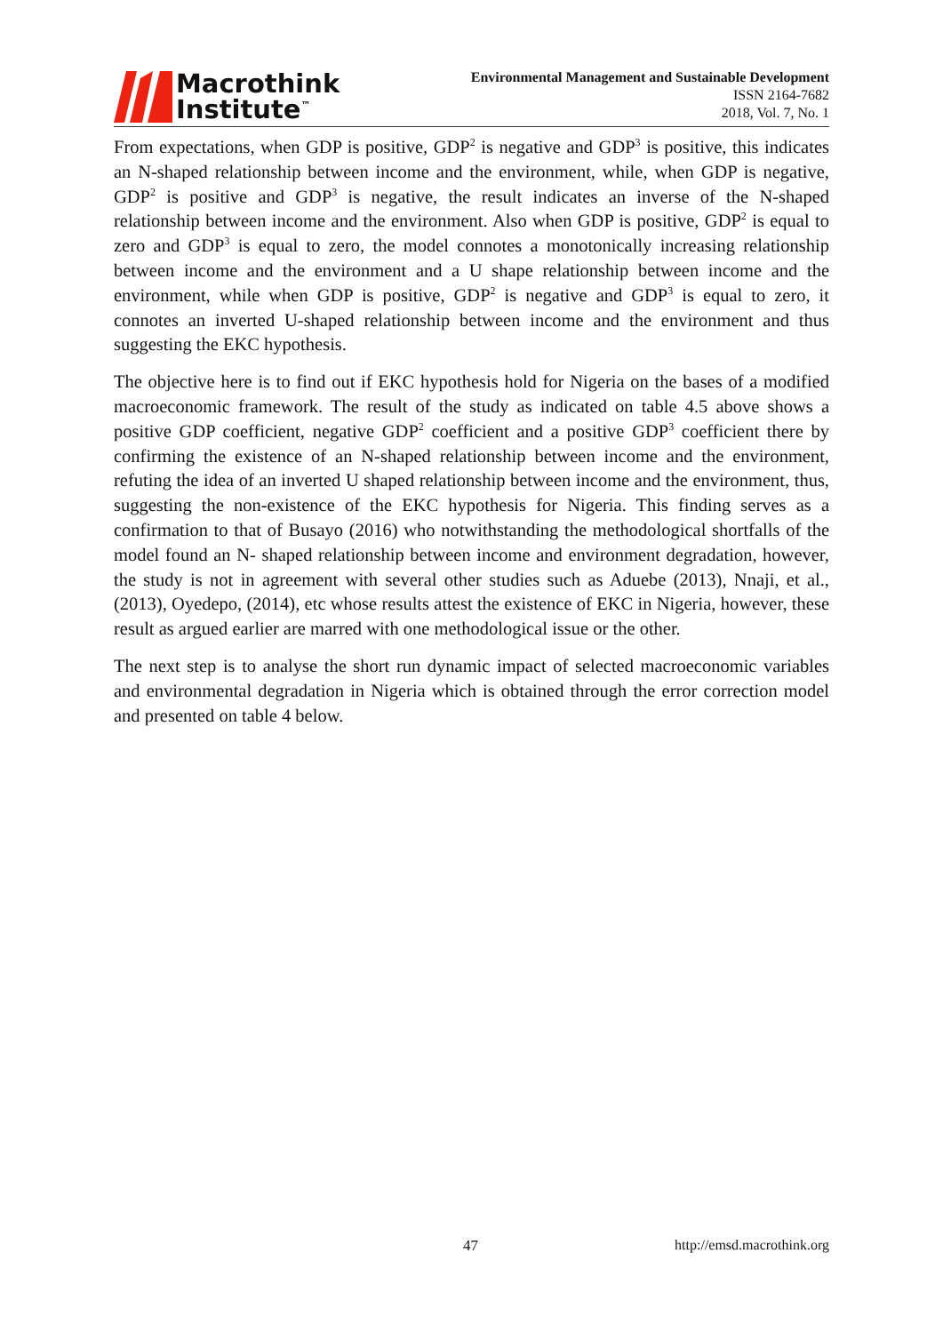Macrothink
Institute<sup>™</sup>
Environmental Management and Sustainable Development
ISSN 2164-7682
2018, Vol. 7, No. 1
From expectations, when GDP is positive, GDP<sup>2</sup> is negative and GDP<sup>3</sup> is positive, this indicates an N-shaped relationship between income and the environment, while, when GDP is negative, GDP<sup>2</sup> is positive and GDP<sup>3</sup> is negative, the result indicates an inverse of the N-shaped relationship between income and the environment. Also when GDP is positive, GDP<sup>2</sup> is equal to zero and GDP<sup>3</sup> is equal to zero, the model connotes a monotonically increasing relationship between income and the environment and a U shape relationship between income and the environment, while when GDP is positive, GDP<sup>2</sup> is negative and GDP<sup>3</sup> is equal to zero, it connotes an inverted U-shaped relationship between income and the environment and thus suggesting the EKC hypothesis.
The objective here is to find out if EKC hypothesis hold for Nigeria on the bases of a modified macroeconomic framework. The result of the study as indicated on table 4.5 above shows a positive GDP coefficient, negative GDP<sup>2</sup> coefficient and a positive GDP<sup>3</sup> coefficient there by confirming the existence of an N-shaped relationship between income and the environment, refuting the idea of an inverted U shaped relationship between income and the environment, thus, suggesting the non-existence of the EKC hypothesis for Nigeria. This finding serves as a confirmation to that of Busayo (2016) who notwithstanding the methodological shortfalls of the model found an N- shaped relationship between income and environment degradation, however, the study is not in agreement with several other studies such as Aduebe (2013), Nnaji, et al., (2013), Oyedepo, (2014), etc whose results attest the existence of EKC in Nigeria, however, these result as argued earlier are marred with one methodological issue or the other.
The next step is to analyse the short run dynamic impact of selected macroeconomic variables and environmental degradation in Nigeria which is obtained through the error correction model and presented on table 4 below.
47 http://emsd.macrothink.org